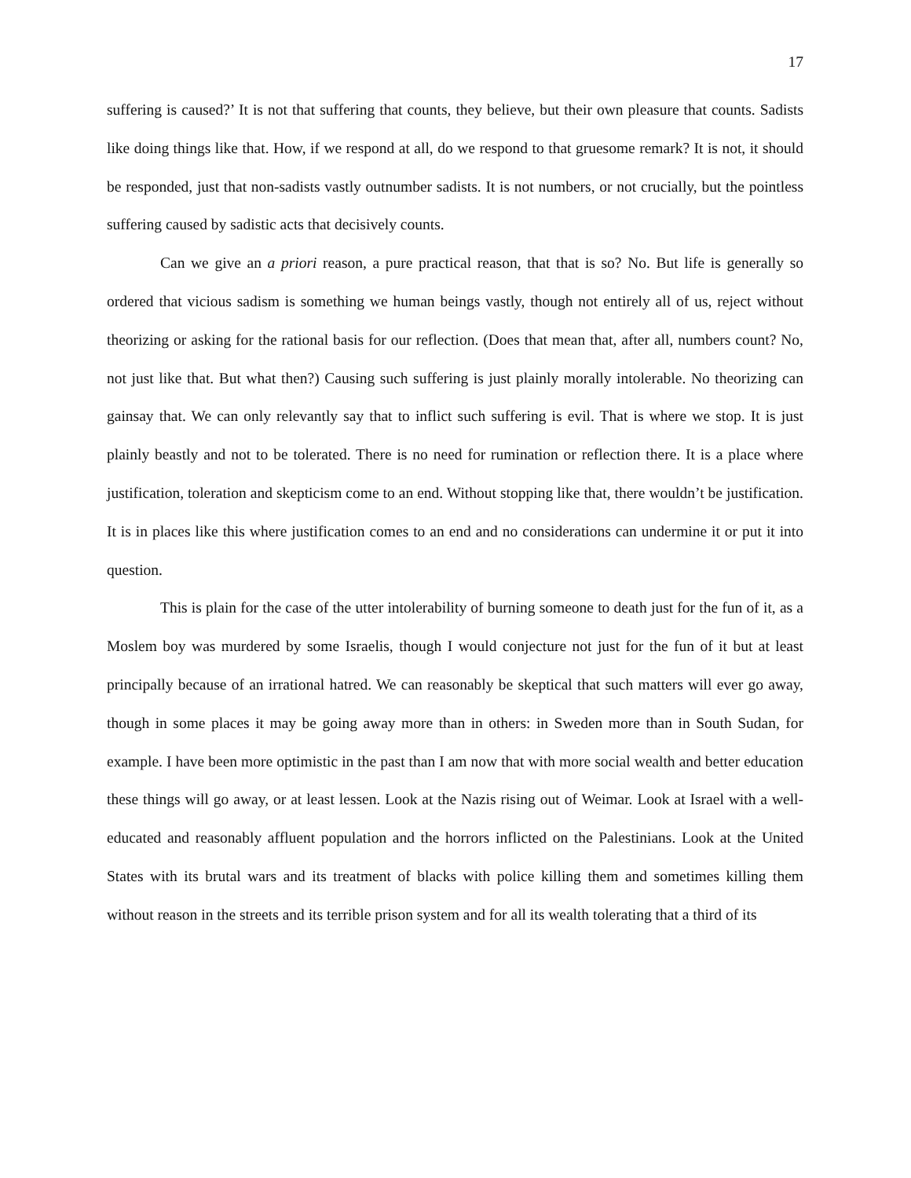17
suffering is caused?’ It is not that suffering that counts, they believe, but their own pleasure that counts. Sadists like doing things like that. How, if we respond at all, do we respond to that gruesome remark? It is not, it should be responded, just that non-sadists vastly outnumber sadists. It is not numbers, or not crucially, but the pointless suffering caused by sadistic acts that decisively counts.
Can we give an a priori reason, a pure practical reason, that that is so? No. But life is generally so ordered that vicious sadism is something we human beings vastly, though not entirely all of us, reject without theorizing or asking for the rational basis for our reflection. (Does that mean that, after all, numbers count? No, not just like that. But what then?) Causing such suffering is just plainly morally intolerable. No theorizing can gainsay that. We can only relevantly say that to inflict such suffering is evil. That is where we stop. It is just plainly beastly and not to be tolerated. There is no need for rumination or reflection there. It is a place where justification, toleration and skepticism come to an end. Without stopping like that, there wouldn’t be justification. It is in places like this where justification comes to an end and no considerations can undermine it or put it into question.
This is plain for the case of the utter intolerability of burning someone to death just for the fun of it, as a Moslem boy was murdered by some Israelis, though I would conjecture not just for the fun of it but at least principally because of an irrational hatred. We can reasonably be skeptical that such matters will ever go away, though in some places it may be going away more than in others: in Sweden more than in South Sudan, for example. I have been more optimistic in the past than I am now that with more social wealth and better education these things will go away, or at least lessen. Look at the Nazis rising out of Weimar. Look at Israel with a well-educated and reasonably affluent population and the horrors inflicted on the Palestinians. Look at the United States with its brutal wars and its treatment of blacks with police killing them and sometimes killing them without reason in the streets and its terrible prison system and for all its wealth tolerating that a third of its